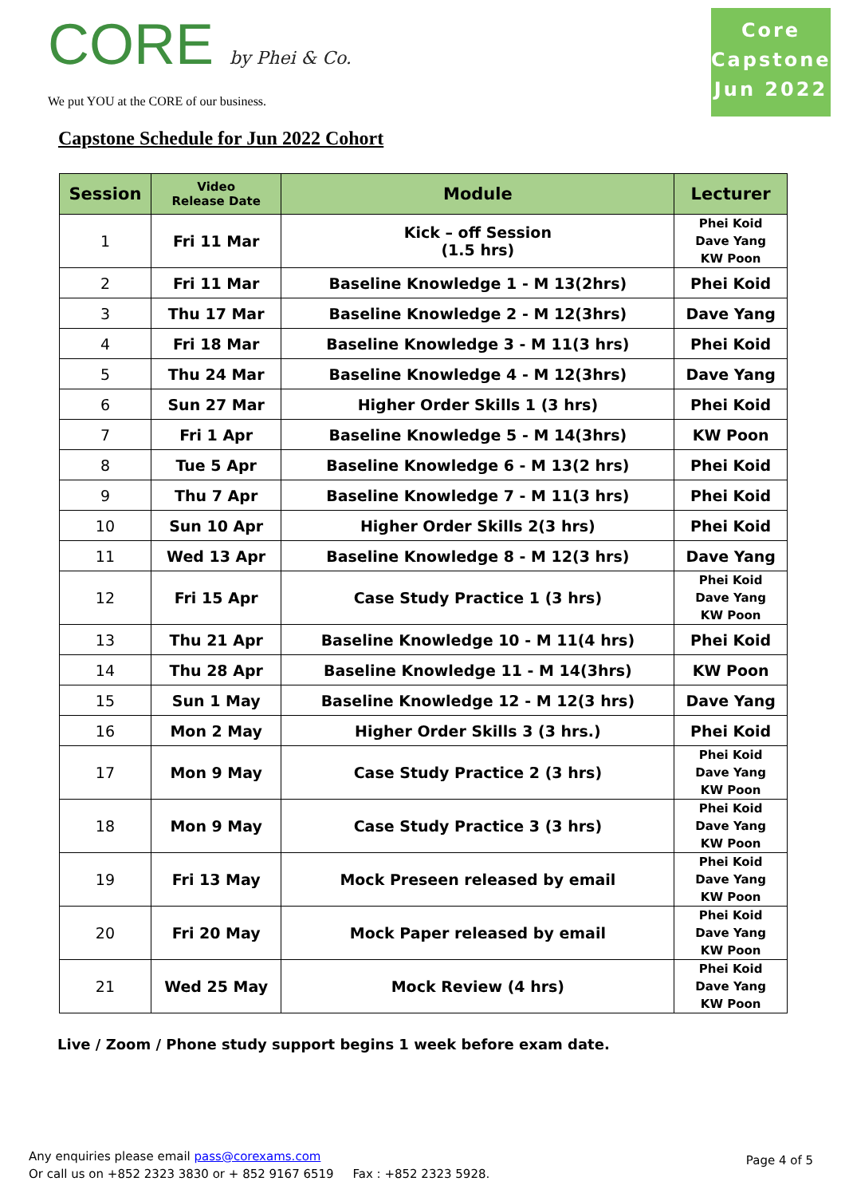CORE by Phei & Co.
We put YOU at the CORE of our business.
Core
Capstone
Jun 2022
Capstone Schedule for Jun 2022 Cohort
| Session | Video Release Date | Module | Lecturer |
| --- | --- | --- | --- |
| 1 | Fri 11 Mar | Kick – off Session (1.5 hrs) | Phei Koid Dave Yang KW Poon |
| 2 | Fri 11 Mar | Baseline Knowledge 1 - M 13(2hrs) | Phei Koid |
| 3 | Thu 17 Mar | Baseline Knowledge 2 - M 12(3hrs) | Dave Yang |
| 4 | Fri 18 Mar | Baseline Knowledge 3 - M 11(3 hrs) | Phei Koid |
| 5 | Thu 24 Mar | Baseline Knowledge 4 - M 12(3hrs) | Dave Yang |
| 6 | Sun 27 Mar | Higher Order Skills 1 (3 hrs) | Phei Koid |
| 7 | Fri 1 Apr | Baseline Knowledge 5 - M 14(3hrs) | KW Poon |
| 8 | Tue 5 Apr | Baseline Knowledge 6 - M 13(2 hrs) | Phei Koid |
| 9 | Thu 7 Apr | Baseline Knowledge 7 - M 11(3 hrs) | Phei Koid |
| 10 | Sun 10 Apr | Higher Order Skills 2(3 hrs) | Phei Koid |
| 11 | Wed 13 Apr | Baseline Knowledge 8 - M 12(3 hrs) | Dave Yang |
| 12 | Fri 15 Apr | Case Study Practice 1 (3 hrs) | Phei Koid Dave Yang KW Poon |
| 13 | Thu 21 Apr | Baseline Knowledge 10 - M 11(4 hrs) | Phei Koid |
| 14 | Thu 28 Apr | Baseline Knowledge 11 - M 14(3hrs) | KW Poon |
| 15 | Sun 1 May | Baseline Knowledge 12 - M 12(3 hrs) | Dave Yang |
| 16 | Mon 2 May | Higher Order Skills 3 (3 hrs.) | Phei Koid |
| 17 | Mon 9 May | Case Study Practice 2 (3 hrs) | Phei Koid Dave Yang KW Poon |
| 18 | Mon 9 May | Case Study Practice 3 (3 hrs) | Phei Koid Dave Yang KW Poon |
| 19 | Fri 13 May | Mock Preseen released by email | Phei Koid Dave Yang KW Poon |
| 20 | Fri 20 May | Mock Paper released by email | Phei Koid Dave Yang KW Poon |
| 21 | Wed 25 May | Mock Review (4 hrs) | Phei Koid Dave Yang KW Poon |
Live / Zoom / Phone study support begins 1 week before exam date.
Any enquiries please email pass@corexams.com
Or call us on +852 2323 3830 or + 852 9167 6519 Fax : +852 2323 5928.
Page 4 of 5